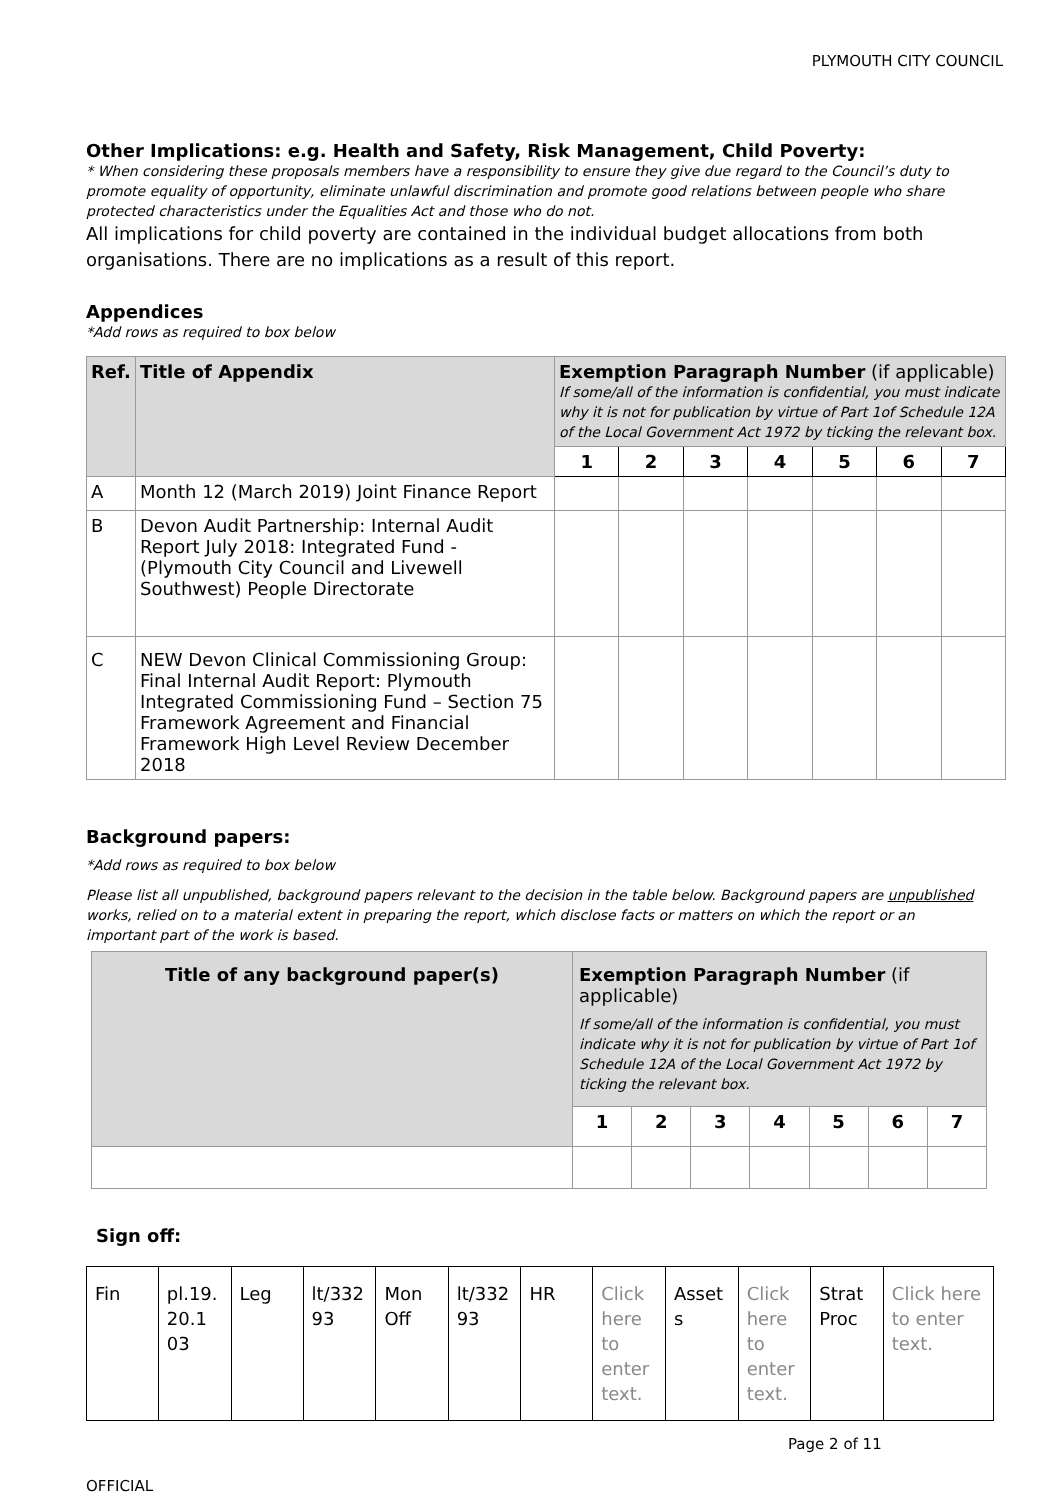PLYMOUTH CITY COUNCIL
Other Implications: e.g. Health and Safety, Risk Management, Child Poverty:
* When considering these proposals members have a responsibility to ensure they give due regard to the Council’s duty to promote equality of opportunity, eliminate unlawful discrimination and promote good relations between people who share protected characteristics under the Equalities Act and those who do not.
All implications for child poverty are contained in the individual budget allocations from both organisations. There are no implications as a result of this report.
Appendices
*Add rows as required to box below
| Ref. | Title of Appendix | Exemption Paragraph Number (if applicable) If some/all of the information is confidential, you must indicate why it is not for publication by virtue of Part 1of Schedule 12A of the Local Government Act 1972 by ticking the relevant box. | | | | | | |
| --- | --- | --- | --- | --- | --- | --- | --- | --- |
| | | 1 | 2 | 3 | 4 | 5 | 6 | 7 |
| A | Month 12 (March 2019) Joint Finance Report | | | | | | | |
| B | Devon Audit Partnership: Internal Audit Report July 2018: Integrated Fund - (Plymouth City Council and Livewell Southwest) People Directorate | | | | | | | |
| C | NEW Devon Clinical Commissioning Group: Final Internal Audit Report: Plymouth Integrated Commissioning Fund – Section 75 Framework Agreement and Financial Framework High Level Review December 2018 | | | | | | | |
Background papers:
*Add rows as required to box below
Please list all unpublished, background papers relevant to the decision in the table below. Background papers are unpublished works, relied on to a material extent in preparing the report, which disclose facts or matters on which the report or an important part of the work is based.
| Title of any background paper(s) | Exemption Paragraph Number (if applicable) If some/all of the information is confidential, you must indicate why it is not for publication by virtue of Part 1of Schedule 12A of the Local Government Act 1972 by ticking the relevant box. | | | | | | |
| --- | --- | --- | --- | --- | --- | --- | --- |
| | 1 | 2 | 3 | 4 | 5 | 6 | 7 |
Sign off:
| Fin | pl.19. 20.1 03 | Leg | lt/332 93 | Mon Off | lt/332 93 | HR | Click here to enter text. | Asset s | Click here to enter text. | Strat Proc | Click here to enter text. |
Page 2 of 11
OFFICIAL